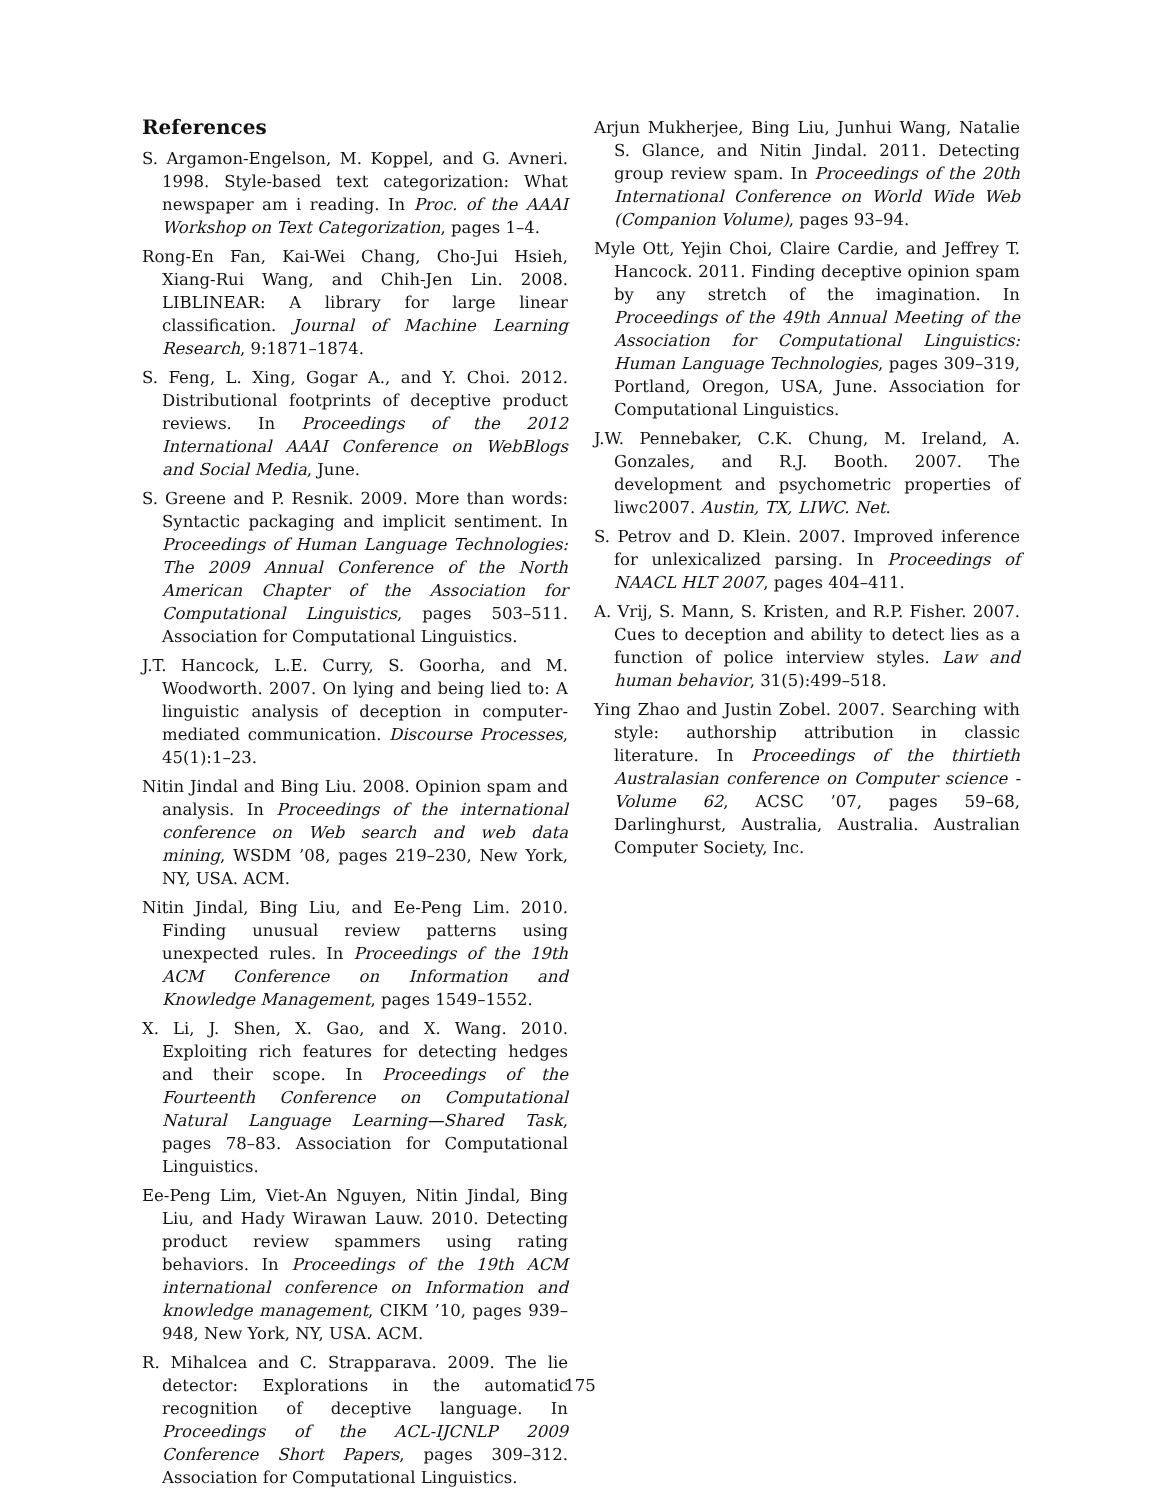References
S. Argamon-Engelson, M. Koppel, and G. Avneri. 1998. Style-based text categorization: What newspaper am i reading. In Proc. of the AAAI Workshop on Text Categorization, pages 1–4.
Rong-En Fan, Kai-Wei Chang, Cho-Jui Hsieh, Xiang-Rui Wang, and Chih-Jen Lin. 2008. LIBLINEAR: A library for large linear classification. Journal of Machine Learning Research, 9:1871–1874.
S. Feng, L. Xing, Gogar A., and Y. Choi. 2012. Distributional footprints of deceptive product reviews. In Proceedings of the 2012 International AAAI Conference on WebBlogs and Social Media, June.
S. Greene and P. Resnik. 2009. More than words: Syntactic packaging and implicit sentiment. In Proceedings of Human Language Technologies: The 2009 Annual Conference of the North American Chapter of the Association for Computational Linguistics, pages 503–511. Association for Computational Linguistics.
J.T. Hancock, L.E. Curry, S. Goorha, and M. Woodworth. 2007. On lying and being lied to: A linguistic analysis of deception in computer-mediated communication. Discourse Processes, 45(1):1–23.
Nitin Jindal and Bing Liu. 2008. Opinion spam and analysis. In Proceedings of the international conference on Web search and web data mining, WSDM ’08, pages 219–230, New York, NY, USA. ACM.
Nitin Jindal, Bing Liu, and Ee-Peng Lim. 2010. Finding unusual review patterns using unexpected rules. In Proceedings of the 19th ACM Conference on Information and Knowledge Management, pages 1549–1552.
X. Li, J. Shen, X. Gao, and X. Wang. 2010. Exploiting rich features for detecting hedges and their scope. In Proceedings of the Fourteenth Conference on Computational Natural Language Learning—Shared Task, pages 78–83. Association for Computational Linguistics.
Ee-Peng Lim, Viet-An Nguyen, Nitin Jindal, Bing Liu, and Hady Wirawan Lauw. 2010. Detecting product review spammers using rating behaviors. In Proceedings of the 19th ACM international conference on Information and knowledge management, CIKM ’10, pages 939–948, New York, NY, USA. ACM.
R. Mihalcea and C. Strapparava. 2009. The lie detector: Explorations in the automatic recognition of deceptive language. In Proceedings of the ACL-IJCNLP 2009 Conference Short Papers, pages 309–312. Association for Computational Linguistics.
Arjun Mukherjee, Bing Liu, Junhui Wang, Natalie S. Glance, and Nitin Jindal. 2011. Detecting group review spam. In Proceedings of the 20th International Conference on World Wide Web (Companion Volume), pages 93–94.
Myle Ott, Yejin Choi, Claire Cardie, and Jeffrey T. Hancock. 2011. Finding deceptive opinion spam by any stretch of the imagination. In Proceedings of the 49th Annual Meeting of the Association for Computational Linguistics: Human Language Technologies, pages 309–319, Portland, Oregon, USA, June. Association for Computational Linguistics.
J.W. Pennebaker, C.K. Chung, M. Ireland, A. Gonzales, and R.J. Booth. 2007. The development and psychometric properties of liwc2007. Austin, TX, LIWC. Net.
S. Petrov and D. Klein. 2007. Improved inference for unlexicalized parsing. In Proceedings of NAACL HLT 2007, pages 404–411.
A. Vrij, S. Mann, S. Kristen, and R.P. Fisher. 2007. Cues to deception and ability to detect lies as a function of police interview styles. Law and human behavior, 31(5):499–518.
Ying Zhao and Justin Zobel. 2007. Searching with style: authorship attribution in classic literature. In Proceedings of the thirtieth Australasian conference on Computer science - Volume 62, ACSC ’07, pages 59–68, Darlinghurst, Australia, Australia. Australian Computer Society, Inc.
175